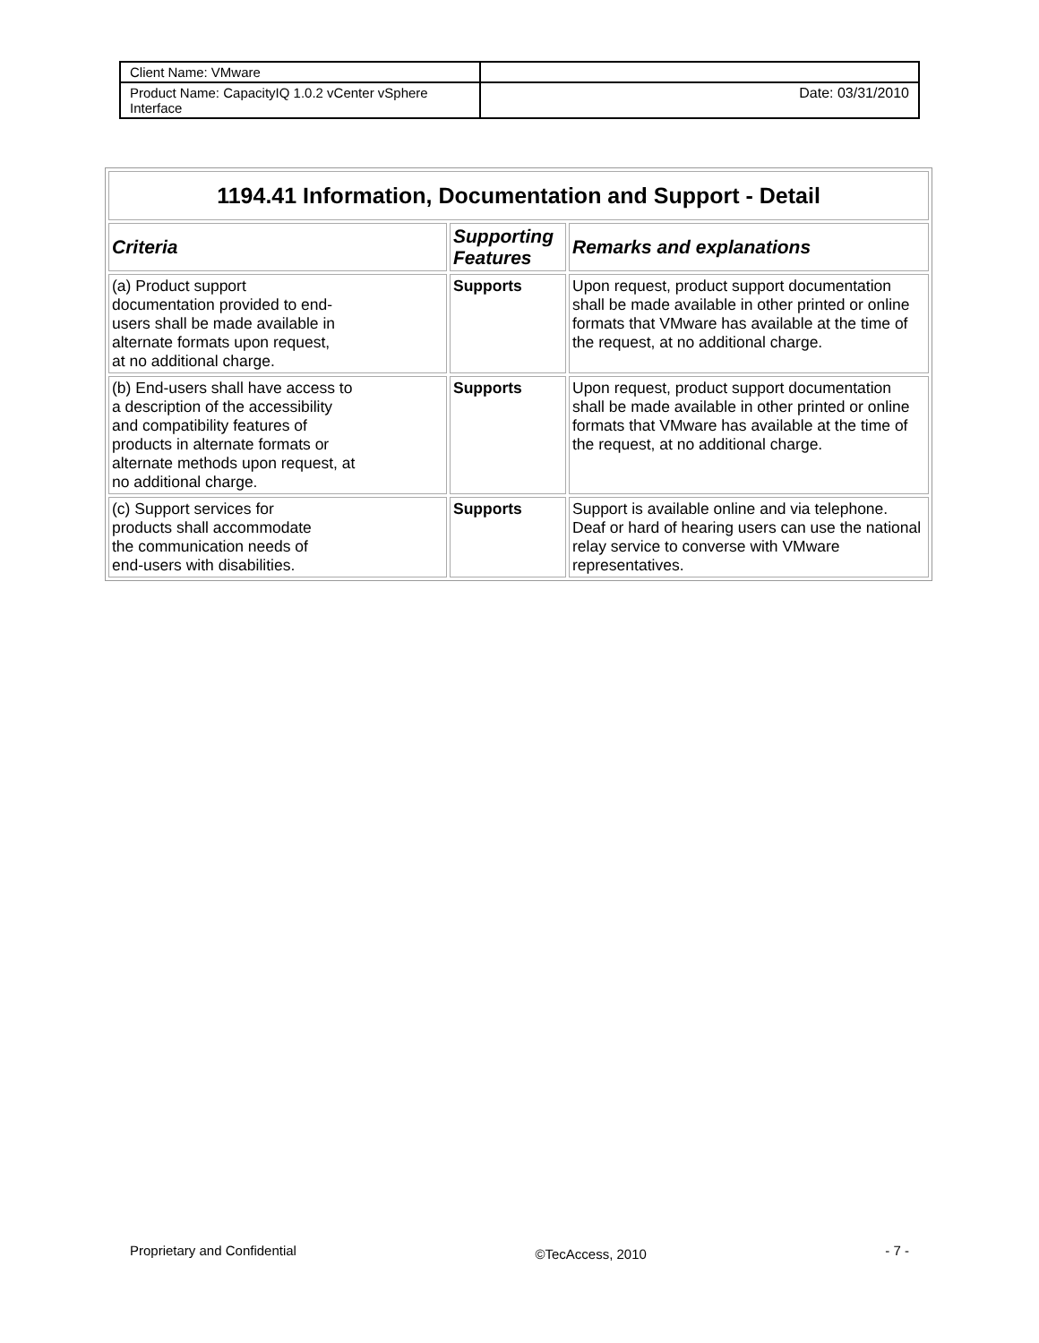| Client Name: VMware | |
| Product Name: CapacityIQ 1.0.2 vCenter vSphere Interface | Date: 03/31/2010 |
| 1194.41 Information, Documentation and Support - Detail | | |
| --- | --- | --- |
| Criteria | Supporting Features | Remarks and explanations |
| (a) Product support documentation provided to end-users shall be made available in alternate formats upon request, at no additional charge. | Supports | Upon request, product support documentation shall be made available in other printed or online formats that VMware has available at the time of the request, at no additional charge. |
| (b) End-users shall have access to a description of the accessibility and compatibility features of products in alternate formats or alternate methods upon request, at no additional charge. | Supports | Upon request, product support documentation shall be made available in other printed or online formats that VMware has available at the time of the request, at no additional charge. |
| (c) Support services for products shall accommodate the communication needs of end-users with disabilities. | Supports | Support is available online and via telephone. Deaf or hard of hearing users can use the national relay service to converse with VMware representatives. |
Proprietary and Confidential ©TecAccess, 2010 - 7 -